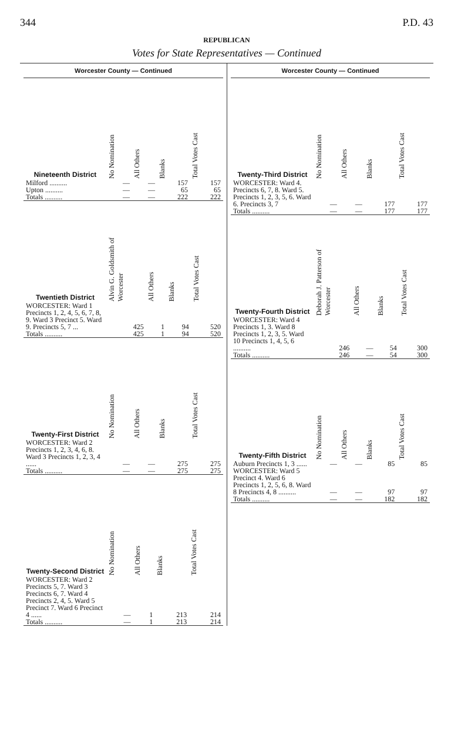344 P.D. 43
REPUBLICAN
Votes for State Representatives — Continued
Worcester County — Continued
| Nineteenth District | No Nomination | All Others | Blanks | Total Votes Cast |
| --- | --- | --- | --- | --- |
| Milford .......... | — | — | 157 | 157 |
| Upton .......... | — | — | 65 | 65 |
| Totals .......... | — | — | 222 | 222 |
| Twentieth District | Alvin G. Goldsmith of Worcester | All Others | Blanks | Total Votes Cast |
| --- | --- | --- | --- | --- |
| WORCESTER: Ward 1 Precincts 1, 2, 4, 5, 6, 7, 8, 9. Ward 3 Precinct 5. Ward 9. Precincts 5, 7 ... | 425 | 1 | 94 | 520 |
| Totals .......... | 425 | 1 | 94 | 520 |
| Twenty-First District | No Nomination | All Others | Blanks | Total Votes Cast |
| --- | --- | --- | --- | --- |
| WORCESTER: Ward 2 Precincts 1, 2, 3, 4, 6, 8. Ward 3 Precincts 1, 2, 3, 4 ...... | — | — | 275 | 275 |
| Totals .......... | — | — | 275 | 275 |
| Twenty-Second District | No Nomination | All Others | Blanks | Total Votes Cast |
| --- | --- | --- | --- | --- |
| WORCESTER: Ward 2 Precincts 5, 7. Ward 3 Precincts 6, 7. Ward 4 Precincts 2, 4, 5. Ward 5 Precinct 7. Ward 6 Precinct 4 ...... | — | 1 | 213 | 214 |
| Totals .......... | — | 1 | 213 | 214 |
Worcester County — Continued
| Twenty-Third District | No Nomination | All Others | Blanks | Total Votes Cast |
| --- | --- | --- | --- | --- |
| WORCESTER: Ward 4. Precincts 6, 7, 8. Ward 5. Precincts 1, 2, 3, 5, 6. Ward 6. Precincts 3, 7 | — | — | 177 | 177 |
| Totals .......... | — | — | 177 | 177 |
| Twenty-Fourth District | Deborah J. Patterson of Worcester | All Others | Blanks | Total Votes Cast |
| --- | --- | --- | --- | --- |
| WORCESTER: Ward 4 Precincts 1, 3. Ward 8 Precincts 1, 2, 3, 5. Ward 10 Precincts 1, 4, 5, 6 .......... | 246 | — | 54 | 300 |
| Totals .......... | 246 | — | 54 | 300 |
| Twenty-Fifth District | No Nomination | All Others | Blanks | Total Votes Cast |
| --- | --- | --- | --- | --- |
| Auburn Precincts 1, 3 ...... | — | — | 85 | 85 |
| WORCESTER: Ward 5 Precinct 4. Ward 6 Precincts 1, 2, 5, 6, 8. Ward 8 Precincts 4, 8 .......... | — | — | 97 | 97 |
| Totals .......... | — | — | 182 | 182 |